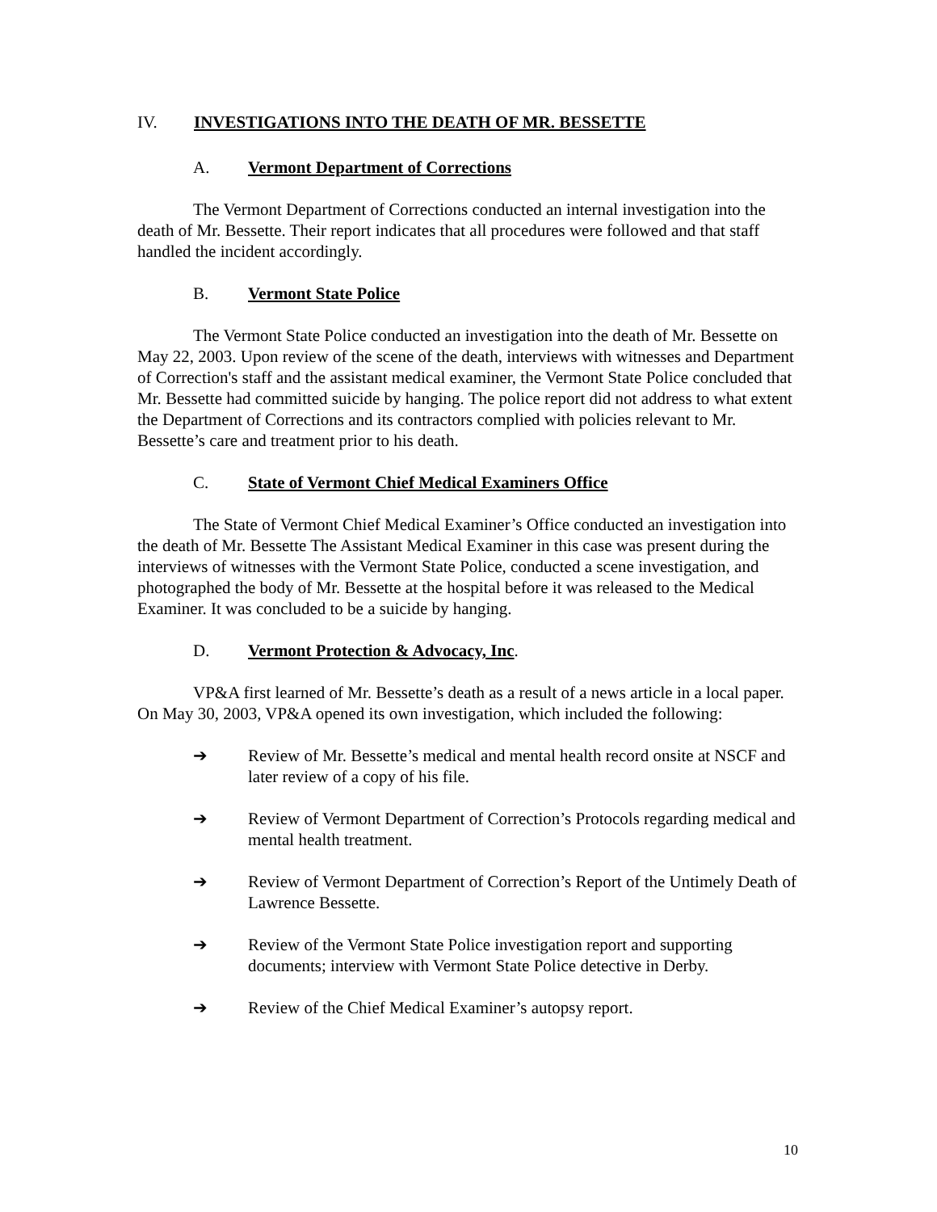IV. INVESTIGATIONS INTO THE DEATH OF MR. BESSETTE
A. Vermont Department of Corrections
The Vermont Department of Corrections conducted an internal investigation into the death of Mr. Bessette. Their report indicates that all procedures were followed and that staff handled the incident accordingly.
B. Vermont State Police
The Vermont State Police conducted an investigation into the death of Mr. Bessette on May 22, 2003. Upon review of the scene of the death, interviews with witnesses and Department of Correction's staff and the assistant medical examiner, the Vermont State Police concluded that Mr. Bessette had committed suicide by hanging. The police report did not address to what extent the Department of Corrections and its contractors complied with policies relevant to Mr. Bessette’s care and treatment prior to his death.
C. State of Vermont Chief Medical Examiners Office
The State of Vermont Chief Medical Examiner’s Office conducted an investigation into the death of Mr. Bessette The Assistant Medical Examiner in this case was present during the interviews of witnesses with the Vermont State Police, conducted a scene investigation, and photographed the body of Mr. Bessette at the hospital before it was released to the Medical Examiner. It was concluded to be a suicide by hanging.
D. Vermont Protection & Advocacy, Inc.
VP&A first learned of Mr. Bessette’s death as a result of a news article in a local paper. On May 30, 2003, VP&A opened its own investigation, which included the following:
➔ Review of Mr. Bessette’s medical and mental health record onsite at NSCF and later review of a copy of his file.
➔ Review of Vermont Department of Correction’s Protocols regarding medical and mental health treatment.
➔ Review of Vermont Department of Correction’s Report of the Untimely Death of Lawrence Bessette.
➔ Review of the Vermont State Police investigation report and supporting documents; interview with Vermont State Police detective in Derby.
➔ Review of the Chief Medical Examiner’s autopsy report.
10